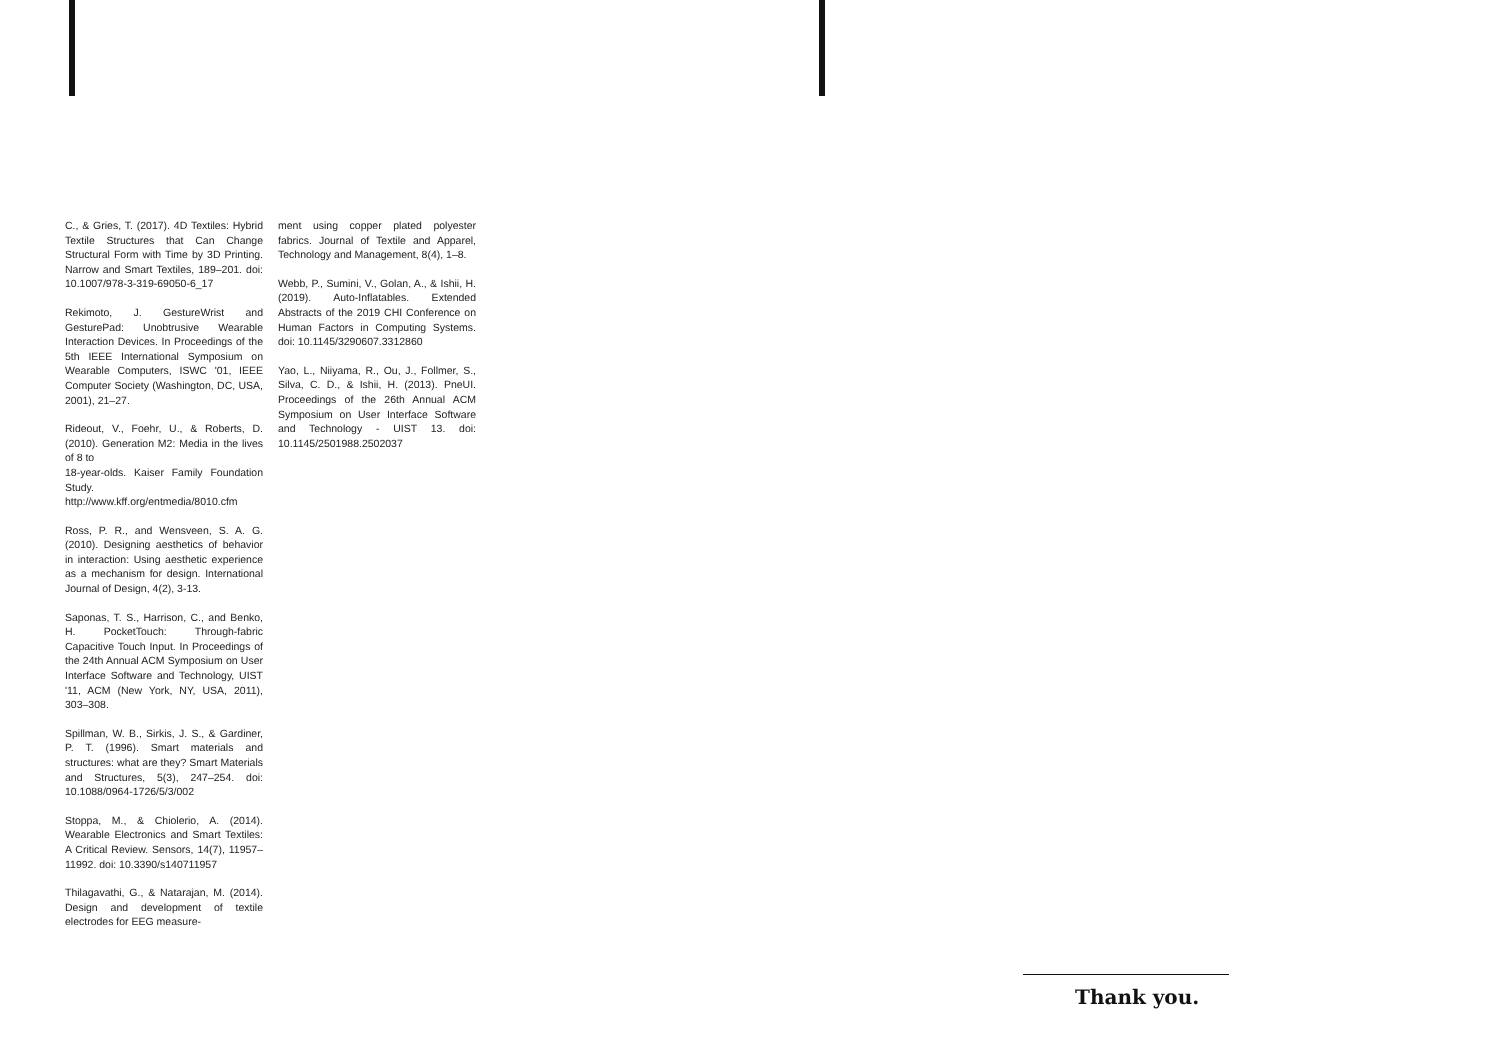C., & Gries, T. (2017). 4D Textiles: Hybrid Textile Structures that Can Change Structural Form with Time by 3D Printing. Narrow and Smart Textiles, 189–201. doi: 10.1007/978-3-319-69050-6_17
Rekimoto, J. GestureWrist and GesturePad: Unobtrusive Wearable Interaction Devices. In Proceedings of the 5th IEEE International Symposium on Wearable Computers, ISWC '01, IEEE Computer Society (Washington, DC, USA, 2001), 21–27.
Rideout, V., Foehr, U., & Roberts, D. (2010). Generation M2: Media in the lives of 8 to
18-year-olds. Kaiser Family Foundation Study. http://www.kff.org/entmedia/8010.cfm
Ross, P. R., and Wensveen, S. A. G. (2010). Designing aesthetics of behavior in interaction: Using aesthetic experience as a mechanism for design. International Journal of Design, 4(2), 3-13.
Saponas, T. S., Harrison, C., and Benko, H. PocketTouch: Through-fabric Capacitive Touch Input. In Proceedings of the 24th Annual ACM Symposium on User Interface Software and Technology, UIST '11, ACM (New York, NY, USA, 2011), 303–308.
Spillman, W. B., Sirkis, J. S., & Gardiner, P. T. (1996). Smart materials and structures: what are they? Smart Materials and Structures, 5(3), 247–254. doi: 10.1088/0964-1726/5/3/002
Stoppa, M., & Chiolerio, A. (2014). Wearable Electronics and Smart Textiles: A Critical Review. Sensors, 14(7), 11957–11992. doi: 10.3390/s140711957
Thilagavathi, G., & Natarajan, M. (2014). Design and development of textile electrodes for EEG measure-
ment using copper plated polyester fabrics. Journal of Textile and Apparel, Technology and Management, 8(4), 1–8.
Webb, P., Sumini, V., Golan, A., & Ishii, H. (2019). Auto-Inflatables. Extended Abstracts of the 2019 CHI Conference on Human Factors in Computing Systems. doi: 10.1145/3290607.3312860
Yao, L., Niiyama, R., Ou, J., Follmer, S., Silva, C. D., & Ishii, H. (2013). PneUI. Proceedings of the 26th Annual ACM Symposium on User Interface Software and Technology - UIST 13. doi: 10.1145/2501988.2502037
Thank you.